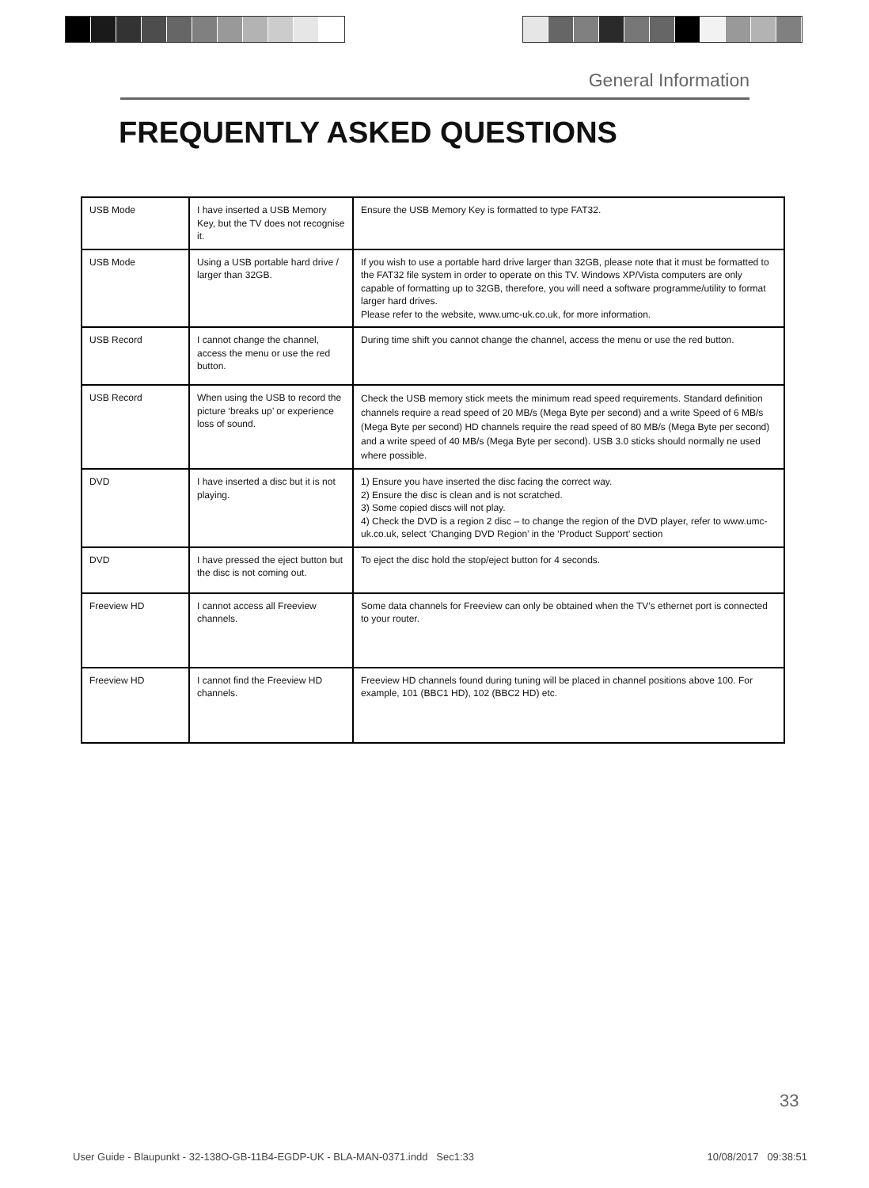General Information
FREQUENTLY ASKED QUESTIONS
| USB Mode | I have inserted a USB Memory Key, but the TV does not recognise it. | Ensure the USB Memory Key is formatted to type FAT32. |
| USB Mode | Using a USB portable hard drive / larger than 32GB. | If you wish to use a portable hard drive larger than 32GB, please note that it must be formatted to the FAT32 file system in order to operate on this TV. Windows XP/Vista computers are only capable of formatting up to 32GB, therefore, you will need a software programme/utility to format larger hard drives. Please refer to the website, www.umc-uk.co.uk, for more information. |
| USB Record | I cannot change the channel, access the menu or use the red button. | During time shift you cannot change the channel, access the menu or use the red button. |
| USB Record | When using the USB to record the picture ‘breaks up’ or experience loss of sound. | Check the USB memory stick meets the minimum read speed requirements. Standard definition channels require a read speed of 20 MB/s (Mega Byte per second) and a write Speed of 6 MB/s (Mega Byte per second) HD channels require the read speed of 80 MB/s (Mega Byte per second) and a write speed of 40 MB/s (Mega Byte per second). USB 3.0 sticks should normally ne used where possible. |
| DVD | I have inserted a disc but it is not playing. | 1) Ensure you have inserted the disc facing the correct way. 2) Ensure the disc is clean and is not scratched. 3) Some copied discs will not play. 4) Check the DVD is a region 2 disc – to change the region of the DVD player, refer to www.umc-uk.co.uk, select ‘Changing DVD Region’ in the ‘Product Support’ section |
| DVD | I have pressed the eject button but the disc is not coming out. | To eject the disc hold the stop/eject button for 4 seconds. |
| Freeview HD | I cannot access all Freeview channels. | Some data channels for Freeview can only be obtained when the TV’s ethernet port is connected to your router. |
| Freeview HD | I cannot find the Freeview HD channels. | Freeview HD channels found during tuning will be placed in channel positions above 100. For example, 101 (BBC1 HD), 102 (BBC2 HD) etc. |
33
User Guide - Blaupunkt - 32-138O-GB-11B4-EGDP-UK - BLA-MAN-0371.indd Sec1:33 10/08/2017 09:38:51